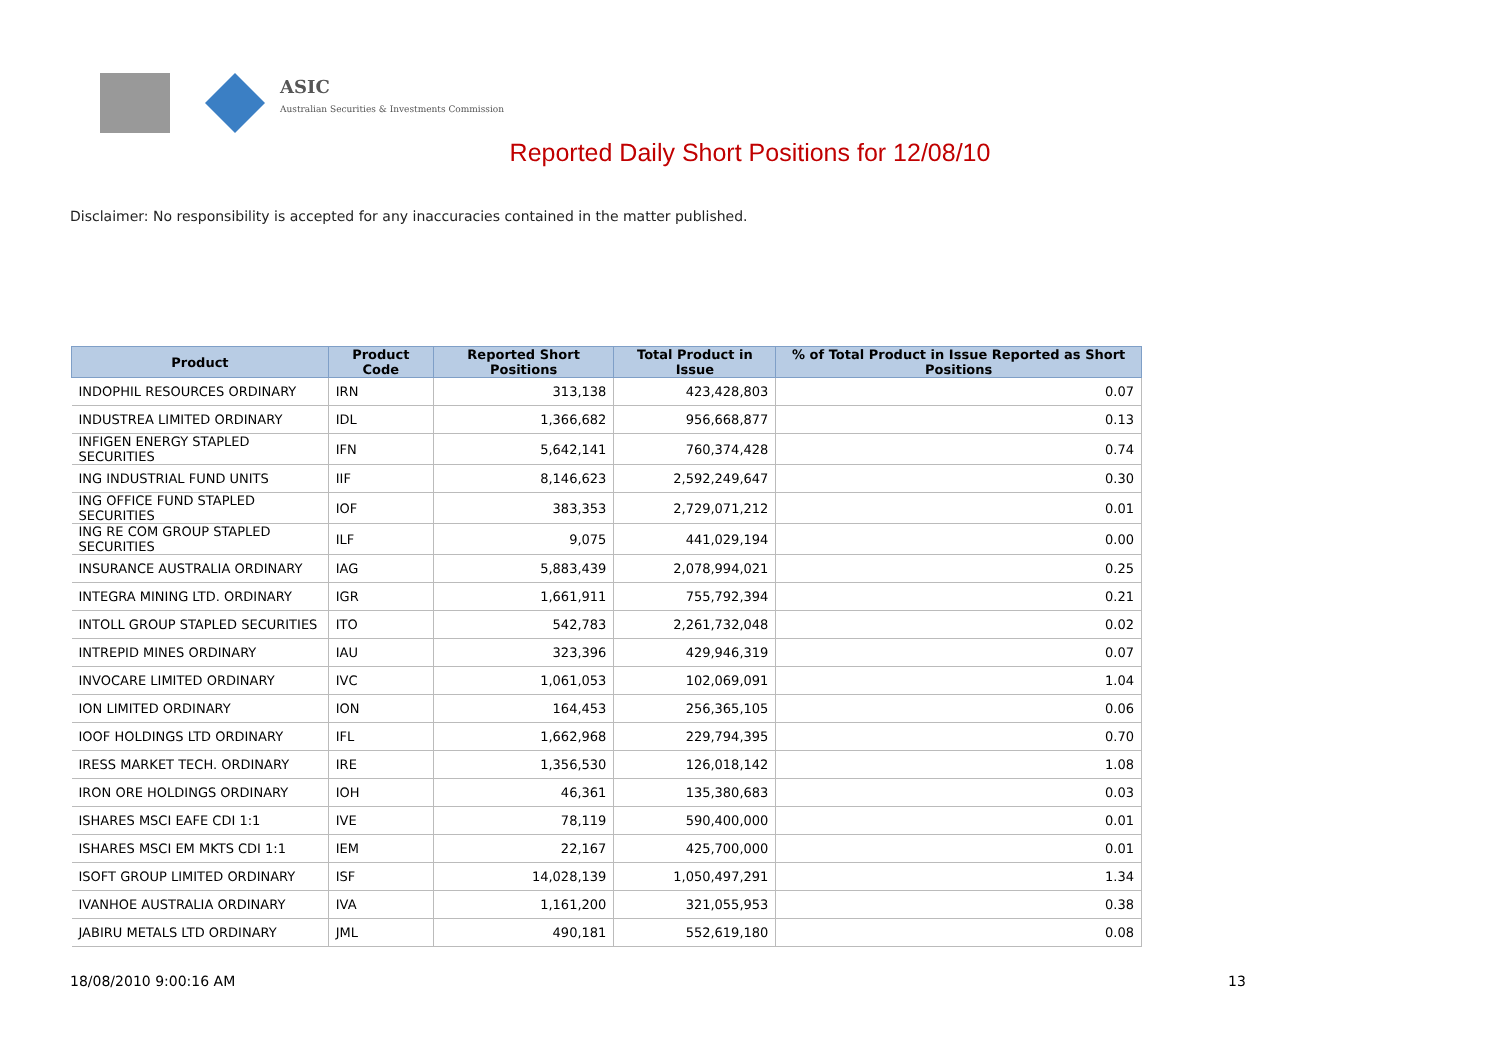ASIC
Australian Securities & Investments Commission
Reported Daily Short Positions for 12/08/10
Disclaimer: No responsibility is accepted for any inaccuracies contained in the matter published.
| Product | Product Code | Reported Short Positions | Total Product in Issue | % of Total Product in Issue Reported as Short Positions |
| --- | --- | --- | --- | --- |
| INDOPHIL RESOURCES ORDINARY | IRN | 313,138 | 423,428,803 | 0.07 |
| INDUSTREA LIMITED ORDINARY | IDL | 1,366,682 | 956,668,877 | 0.13 |
| INFIGEN ENERGY STAPLED SECURITIES | IFN | 5,642,141 | 760,374,428 | 0.74 |
| ING INDUSTRIAL FUND UNITS | IIF | 8,146,623 | 2,592,249,647 | 0.30 |
| ING OFFICE FUND STAPLED SECURITIES | IOF | 383,353 | 2,729,071,212 | 0.01 |
| ING RE COM GROUP STAPLED SECURITIES | ILF | 9,075 | 441,029,194 | 0.00 |
| INSURANCE AUSTRALIA ORDINARY | IAG | 5,883,439 | 2,078,994,021 | 0.25 |
| INTEGRA MINING LTD. ORDINARY | IGR | 1,661,911 | 755,792,394 | 0.21 |
| INTOLL GROUP STAPLED SECURITIES | ITO | 542,783 | 2,261,732,048 | 0.02 |
| INTREPID MINES ORDINARY | IAU | 323,396 | 429,946,319 | 0.07 |
| INVOCARE LIMITED ORDINARY | IVC | 1,061,053 | 102,069,091 | 1.04 |
| ION LIMITED ORDINARY | ION | 164,453 | 256,365,105 | 0.06 |
| IOOF HOLDINGS LTD ORDINARY | IFL | 1,662,968 | 229,794,395 | 0.70 |
| IRESS MARKET TECH. ORDINARY | IRE | 1,356,530 | 126,018,142 | 1.08 |
| IRON ORE HOLDINGS ORDINARY | IOH | 46,361 | 135,380,683 | 0.03 |
| ISHARES MSCI EAFE CDI 1:1 | IVE | 78,119 | 590,400,000 | 0.01 |
| ISHARES MSCI EM MKTS CDI 1:1 | IEM | 22,167 | 425,700,000 | 0.01 |
| ISOFT GROUP LIMITED ORDINARY | ISF | 14,028,139 | 1,050,497,291 | 1.34 |
| IVANHOE AUSTRALIA ORDINARY | IVA | 1,161,200 | 321,055,953 | 0.38 |
| JABIRU METALS LTD ORDINARY | JML | 490,181 | 552,619,180 | 0.08 |
18/08/2010 9:00:16 AM 13